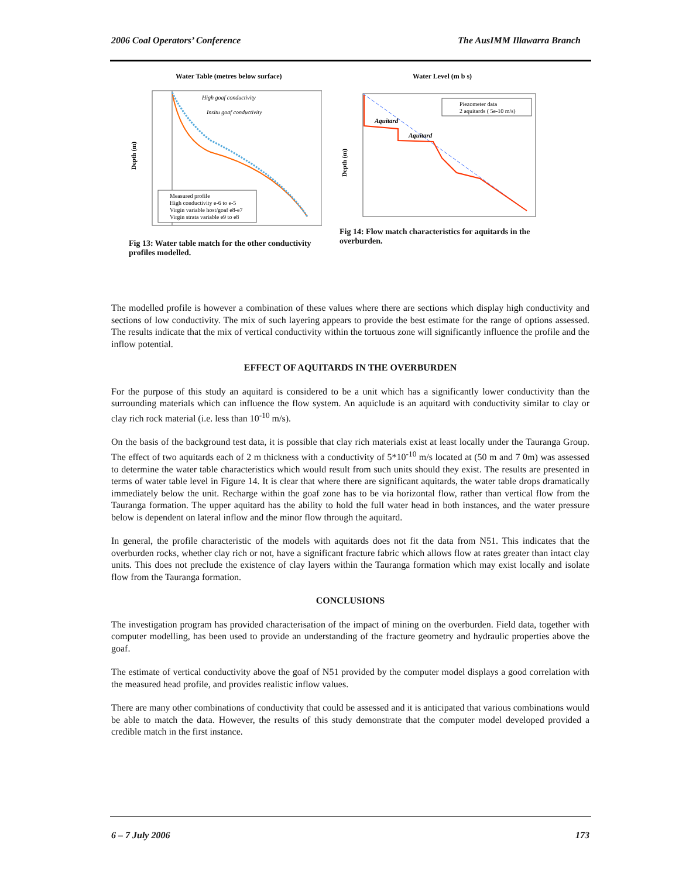2006 Coal Operators’ Conference The AusIMM Illawarra Branch
Water Table (metres below surface)
Depth (m)
Measured profile
High conductivity e-6 to e-5
Virgin variable host/goaf e8-e7
Virgin strata variable e9 to e8
High goaf conductivity
Insitu goaf conductivity
Fig 13: Water table match for the other conductivity profiles modelled.
Water Level (m b s)
Depth (m)
Piezometer data
2 aquitards ( 5e-10 m/s)
Aquitard
Aquitard
Fig 14: Flow match characteristics for aquitards in the overburden.
The modelled profile is however a combination of these values where there are sections which display high conductivity and sections of low conductivity. The mix of such layering appears to provide the best estimate for the range of options assessed. The results indicate that the mix of vertical conductivity within the tortuous zone will significantly influence the profile and the inflow potential.
EFFECT OF AQUITARDS IN THE OVERBURDEN
For the purpose of this study an aquitard is considered to be a unit which has a significantly lower conductivity than the surrounding materials which can influence the flow system. An aquiclude is an aquitard with conductivity similar to clay or clay rich rock material (i.e. less than 10<sup>-10</sup> m/s).
On the basis of the background test data, it is possible that clay rich materials exist at least locally under the Tauranga Group. The effect of two aquitards each of 2 m thickness with a conductivity of 5*10<sup>-10</sup> m/s located at (50 m and 7 0m) was assessed to determine the water table characteristics which would result from such units should they exist. The results are presented in terms of water table level in Figure 14. It is clear that where there are significant aquitards, the water table drops dramatically immediately below the unit. Recharge within the goaf zone has to be via horizontal flow, rather than vertical flow from the Tauranga formation. The upper aquitard has the ability to hold the full water head in both instances, and the water pressure below is dependent on lateral inflow and the minor flow through the aquitard.
In general, the profile characteristic of the models with aquitards does not fit the data from N51. This indicates that the overburden rocks, whether clay rich or not, have a significant fracture fabric which allows flow at rates greater than intact clay units. This does not preclude the existence of clay layers within the Tauranga formation which may exist locally and isolate flow from the Tauranga formation.
CONCLUSIONS
The investigation program has provided characterisation of the impact of mining on the overburden. Field data, together with computer modelling, has been used to provide an understanding of the fracture geometry and hydraulic properties above the goaf.
The estimate of vertical conductivity above the goaf of N51 provided by the computer model displays a good correlation with the measured head profile, and provides realistic inflow values.
There are many other combinations of conductivity that could be assessed and it is anticipated that various combinations would be able to match the data. However, the results of this study demonstrate that the computer model developed provided a credible match in the first instance.
6 – 7 July 2006 173